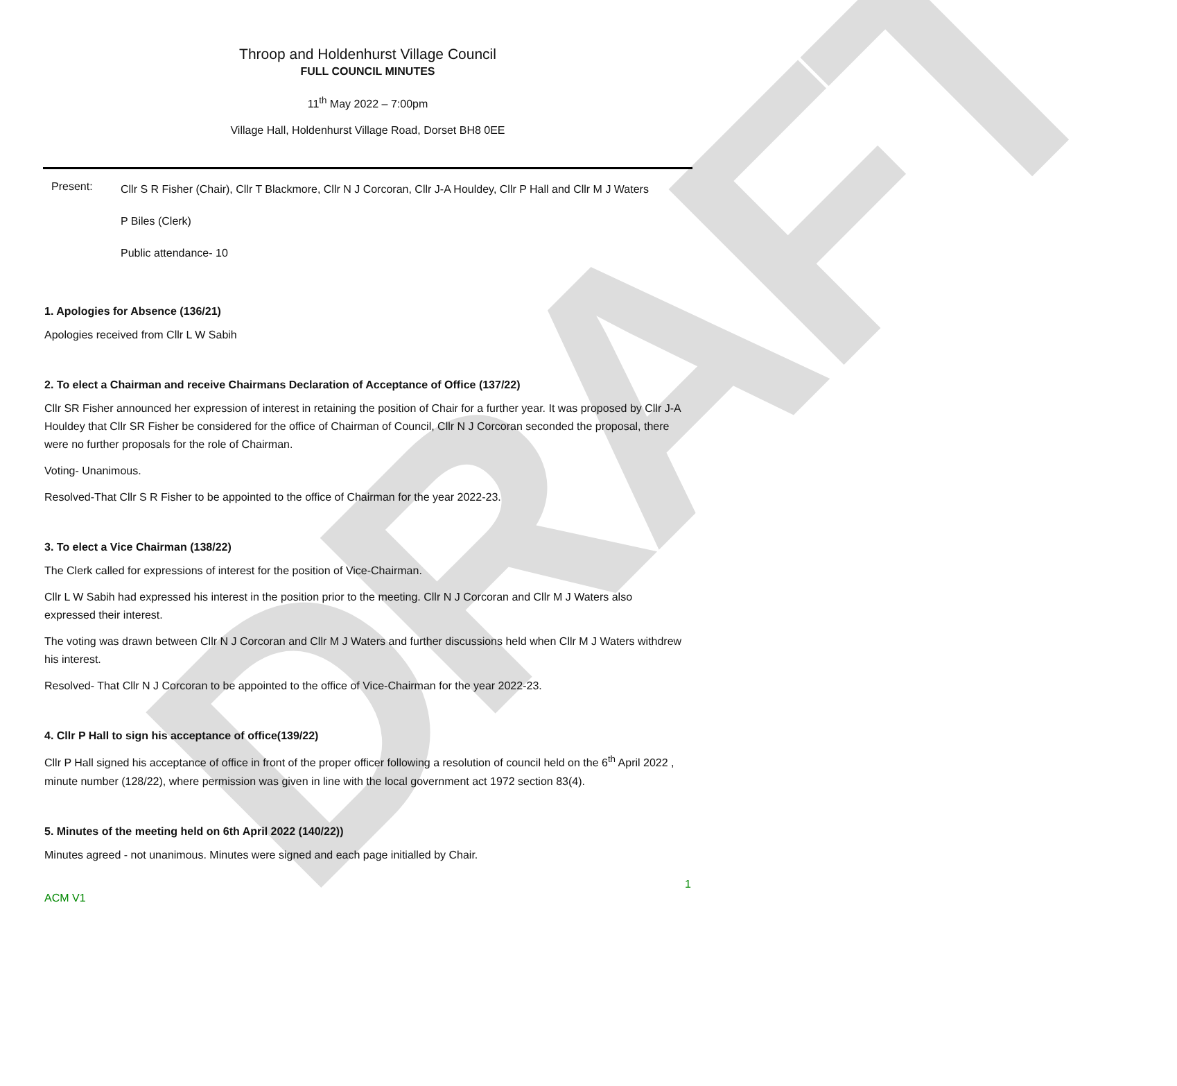DRAFT
Throop and Holdenhurst Village Council
FULL COUNCIL MINUTES
11<sup>th</sup> May 2022 – 7:00pm
Village Hall, Holdenhurst Village Road, Dorset BH8 0EE
Present:
Cllr S R Fisher (Chair), Cllr T Blackmore, Cllr N J Corcoran, Cllr J-A Houldey, Cllr P Hall and Cllr M J Waters
P Biles (Clerk)
Public attendance- 10
1. Apologies for Absence (136/21)
Apologies received from Cllr L W Sabih
2. To elect a Chairman and receive Chairmans Declaration of Acceptance of Office (137/22)
Cllr SR Fisher announced her expression of interest in retaining the position of Chair for a further year. It was proposed by Cllr J-A Houldey that Cllr SR Fisher be considered for the office of Chairman of Council, Cllr N J Corcoran seconded the proposal, there were no further proposals for the role of Chairman.
Voting- Unanimous.
Resolved-That Cllr S R Fisher to be appointed to the office of Chairman for the year 2022-23.
3. To elect a Vice Chairman (138/22)
The Clerk called for expressions of interest for the position of Vice-Chairman.
Cllr L W Sabih had expressed his interest in the position prior to the meeting. Cllr N J Corcoran and Cllr M J Waters also expressed their interest.
The voting was drawn between Cllr N J Corcoran and Cllr M J Waters and further discussions held when Cllr M J Waters withdrew his interest.
Resolved- That Cllr N J Corcoran to be appointed to the office of Vice-Chairman for the year 2022-23.
4. Cllr P Hall to sign his acceptance of office(139/22)
Cllr P Hall signed his acceptance of office in front of the proper officer following a resolution of council held on the 6<sup>th</sup> April 2022 , minute number (128/22), where permission was given in line with the local government act 1972 section 83(4).
5. Minutes of the meeting held on 6th April 2022 (140/22))
Minutes agreed - not unanimous. Minutes were signed and each page initialled by Chair.
ACM V1 1